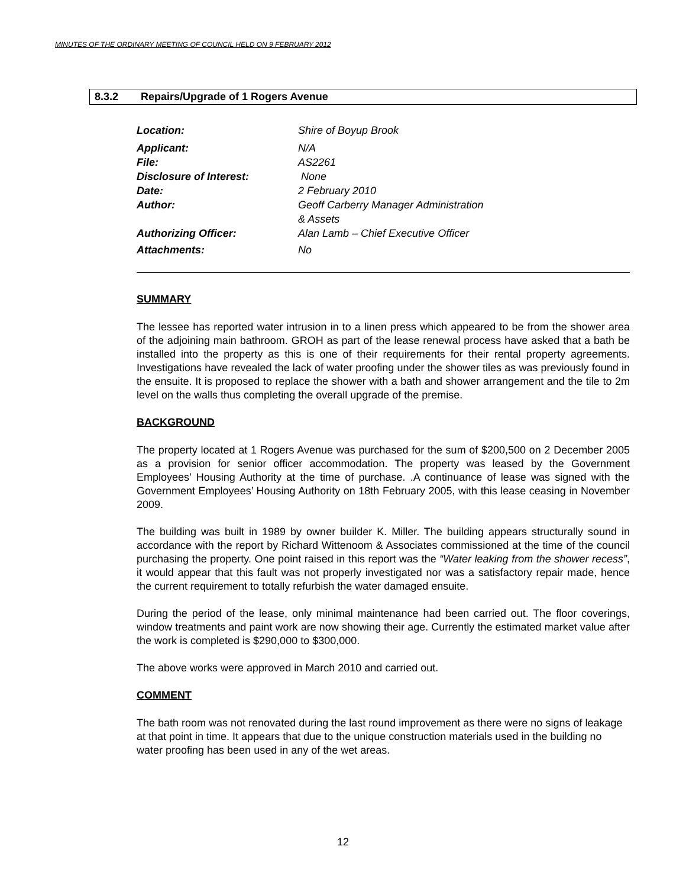MINUTES OF THE ORDINARY MEETING OF COUNCIL HELD ON 9 FEBRUARY 2012
8.3.2 Repairs/Upgrade of 1 Rogers Avenue
| Location: | Shire of Boyup Brook |
| Applicant: | N/A |
| File: | AS2261 |
| Disclosure of Interest: | None |
| Date: | 2 February 2010 |
| Author: | Geoff Carberry Manager Administration & Assets |
| Authorizing Officer: | Alan Lamb – Chief Executive Officer |
| Attachments: | No |
SUMMARY
The lessee has reported water intrusion in to a linen press which appeared to be from the shower area of the adjoining main bathroom. GROH as part of the lease renewal process have asked that a bath be installed into the property as this is one of their requirements for their rental property agreements. Investigations have revealed the lack of water proofing under the shower tiles as was previously found in the ensuite. It is proposed to replace the shower with a bath and shower arrangement and the tile to 2m level on the walls thus completing the overall upgrade of the premise.
BACKGROUND
The property located at 1 Rogers Avenue was purchased for the sum of $200,500 on 2 December 2005 as a provision for senior officer accommodation. The property was leased by the Government Employees’ Housing Authority at the time of purchase. .A continuance of lease was signed with the Government Employees’ Housing Authority on 18th February 2005, with this lease ceasing in November 2009.
The building was built in 1989 by owner builder K. Miller. The building appears structurally sound in accordance with the report by Richard Wittenoom & Associates commissioned at the time of the council purchasing the property. One point raised in this report was the “Water leaking from the shower recess”, it would appear that this fault was not properly investigated nor was a satisfactory repair made, hence the current requirement to totally refurbish the water damaged ensuite.
During the period of the lease, only minimal maintenance had been carried out. The floor coverings, window treatments and paint work are now showing their age. Currently the estimated market value after the work is completed is $290,000 to $300,000.
The above works were approved in March 2010 and carried out.
COMMENT
The bath room was not renovated during the last round improvement as there were no signs of leakage at that point in time. It appears that due to the unique construction materials used in the building no water proofing has been used in any of the wet areas.
12